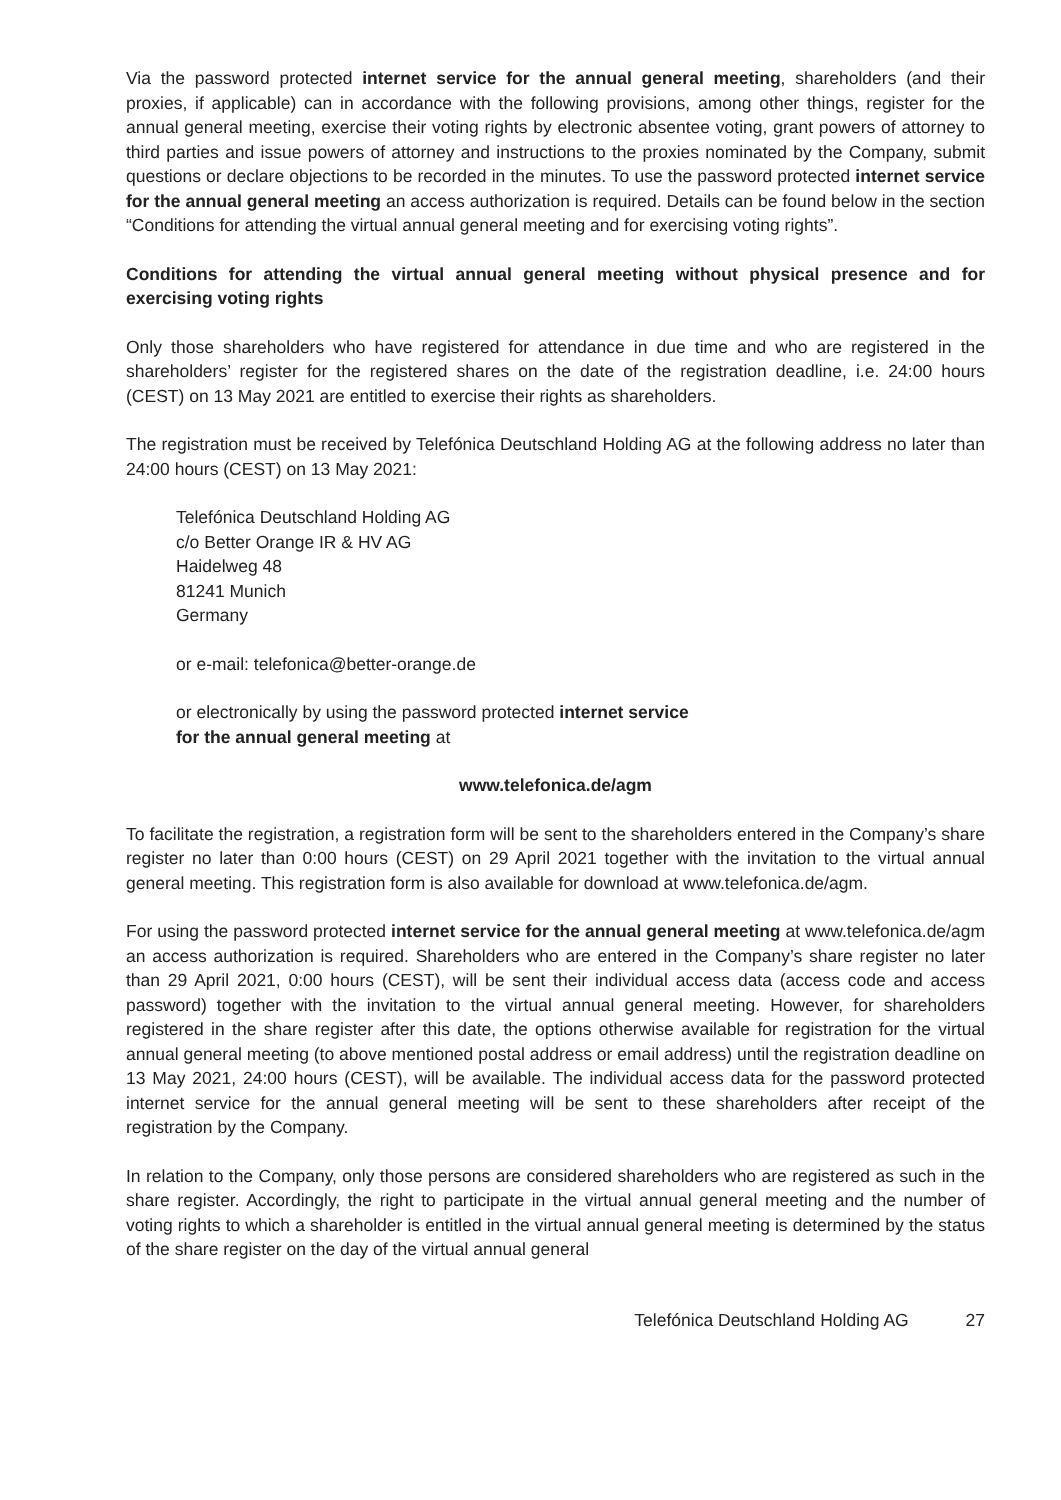Via the password protected internet service for the annual general meeting, shareholders (and their proxies, if applicable) can in accordance with the following provisions, among other things, register for the annual general meeting, exercise their voting rights by electronic absentee voting, grant powers of attorney to third parties and issue powers of attorney and instructions to the proxies nominated by the Company, submit questions or declare objections to be recorded in the minutes. To use the password protected internet service for the annual general meeting an access authorization is required. Details can be found below in the section “Conditions for attending the virtual annual general meeting and for exercising voting rights”.
Conditions for attending the virtual annual general meeting without physical presence and for exercising voting rights
Only those shareholders who have registered for attendance in due time and who are registered in the shareholders’ register for the registered shares on the date of the registration deadline, i.e. 24:00 hours (CEST) on 13 May 2021 are entitled to exercise their rights as shareholders.
The registration must be received by Telefónica Deutschland Holding AG at the following address no later than 24:00 hours (CEST) on 13 May 2021:
Telefónica Deutschland Holding AG
c/o Better Orange IR & HV AG
Haidelweg 48
81241 Munich
Germany
or e-mail: telefonica@better-orange.de
or electronically by using the password protected internet service
for the annual general meeting at
www.telefonica.de/agm
To facilitate the registration, a registration form will be sent to the shareholders entered in the Company’s share register no later than 0:00 hours (CEST) on 29 April 2021 together with the invitation to the virtual annual general meeting. This registration form is also available for download at www.telefonica.de/agm.
For using the password protected internet service for the annual general meeting at www.telefonica.de/agm an access authorization is required. Shareholders who are entered in the Company’s share register no later than 29 April 2021, 0:00 hours (CEST), will be sent their individual access data (access code and access password) together with the invitation to the virtual annual general meeting. However, for shareholders registered in the share register after this date, the options otherwise available for registration for the virtual annual general meeting (to above mentioned postal address or email address) until the registration deadline on 13 May 2021, 24:00 hours (CEST), will be available. The individual access data for the password protected internet service for the annual general meeting will be sent to these shareholders after receipt of the registration by the Company.
In relation to the Company, only those persons are considered shareholders who are registered as such in the share register. Accordingly, the right to participate in the virtual annual general meeting and the number of voting rights to which a shareholder is entitled in the virtual annual general meeting is determined by the status of the share register on the day of the virtual annual general
Telefónica Deutschland Holding AG 27